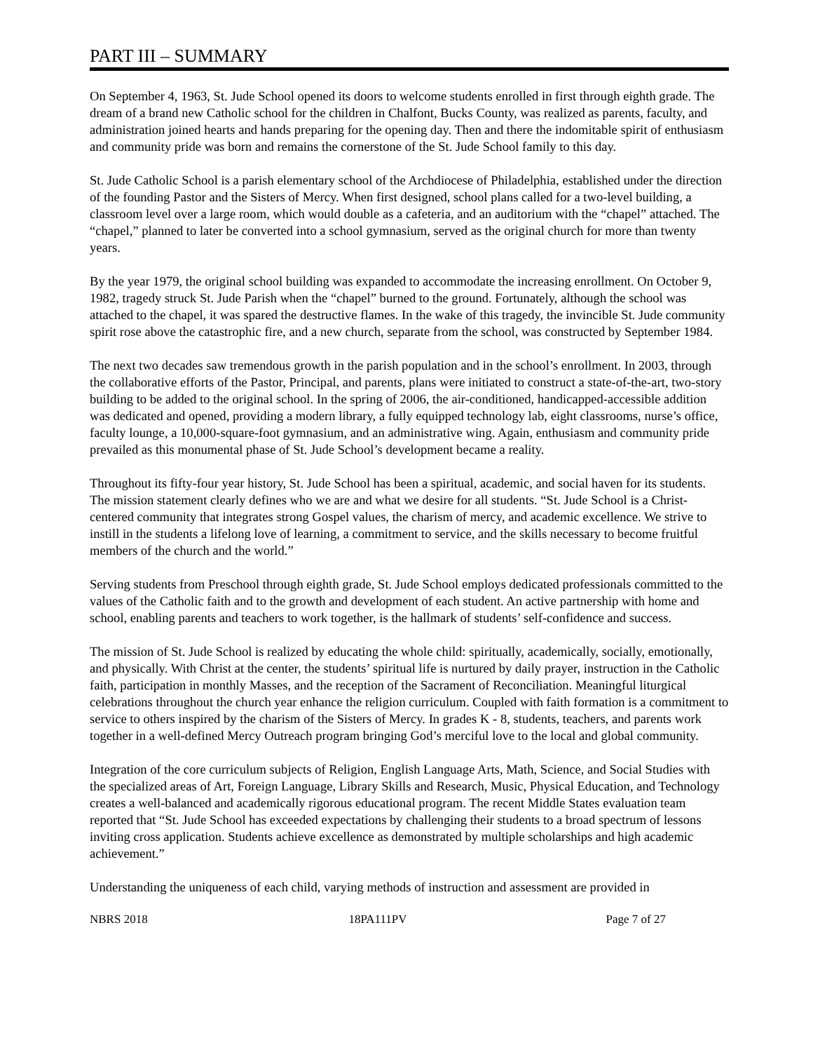PART III – SUMMARY
On September 4, 1963, St. Jude School opened its doors to welcome students enrolled in first through eighth grade. The dream of a brand new Catholic school for the children in Chalfont, Bucks County, was realized as parents, faculty, and administration joined hearts and hands preparing for the opening day. Then and there the indomitable spirit of enthusiasm and community pride was born and remains the cornerstone of the St. Jude School family to this day.
St. Jude Catholic School is a parish elementary school of the Archdiocese of Philadelphia, established under the direction of the founding Pastor and the Sisters of Mercy. When first designed, school plans called for a two-level building, a classroom level over a large room, which would double as a cafeteria, and an auditorium with the “chapel” attached. The “chapel,” planned to later be converted into a school gymnasium, served as the original church for more than twenty years.
By the year 1979, the original school building was expanded to accommodate the increasing enrollment. On October 9, 1982, tragedy struck St. Jude Parish when the “chapel” burned to the ground. Fortunately, although the school was attached to the chapel, it was spared the destructive flames. In the wake of this tragedy, the invincible St. Jude community spirit rose above the catastrophic fire, and a new church, separate from the school, was constructed by September 1984.
The next two decades saw tremendous growth in the parish population and in the school’s enrollment. In 2003, through the collaborative efforts of the Pastor, Principal, and parents, plans were initiated to construct a state-of-the-art, two-story building to be added to the original school. In the spring of 2006, the air-conditioned, handicapped-accessible addition was dedicated and opened, providing a modern library, a fully equipped technology lab, eight classrooms, nurse’s office, faculty lounge, a 10,000-square-foot gymnasium, and an administrative wing. Again, enthusiasm and community pride prevailed as this monumental phase of St. Jude School’s development became a reality.
Throughout its fifty-four year history, St. Jude School has been a spiritual, academic, and social haven for its students. The mission statement clearly defines who we are and what we desire for all students. “St. Jude School is a Christ-centered community that integrates strong Gospel values, the charism of mercy, and academic excellence. We strive to instill in the students a lifelong love of learning, a commitment to service, and the skills necessary to become fruitful members of the church and the world.”
Serving students from Preschool through eighth grade, St. Jude School employs dedicated professionals committed to the values of the Catholic faith and to the growth and development of each student. An active partnership with home and school, enabling parents and teachers to work together, is the hallmark of students’ self-confidence and success.
The mission of St. Jude School is realized by educating the whole child: spiritually, academically, socially, emotionally, and physically. With Christ at the center, the students’ spiritual life is nurtured by daily prayer, instruction in the Catholic faith, participation in monthly Masses, and the reception of the Sacrament of Reconciliation. Meaningful liturgical celebrations throughout the church year enhance the religion curriculum. Coupled with faith formation is a commitment to service to others inspired by the charism of the Sisters of Mercy. In grades K - 8, students, teachers, and parents work together in a well-defined Mercy Outreach program bringing God’s merciful love to the local and global community.
Integration of the core curriculum subjects of Religion, English Language Arts, Math, Science, and Social Studies with the specialized areas of Art, Foreign Language, Library Skills and Research, Music, Physical Education, and Technology creates a well-balanced and academically rigorous educational program. The recent Middle States evaluation team reported that “St. Jude School has exceeded expectations by challenging their students to a broad spectrum of lessons inviting cross application. Students achieve excellence as demonstrated by multiple scholarships and high academic achievement.”
Understanding the uniqueness of each child, varying methods of instruction and assessment are provided in
NBRS 2018 18PA111PV Page 7 of 27